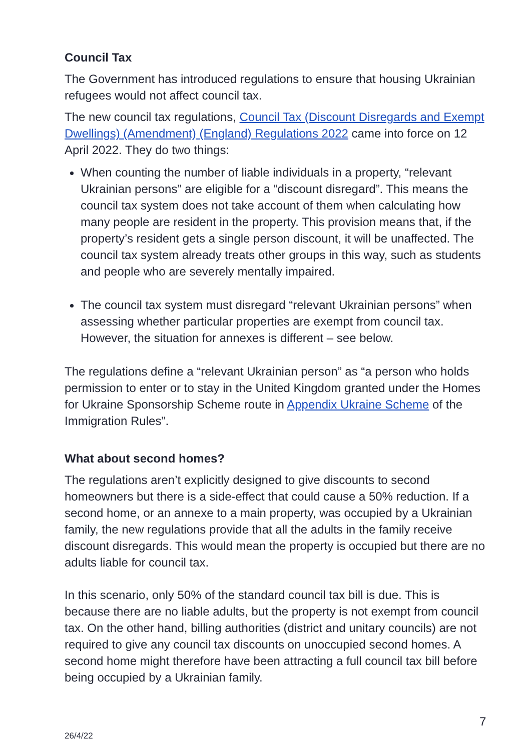Council Tax
The Government has introduced regulations to ensure that housing Ukrainian refugees would not affect council tax.
The new council tax regulations, Council Tax (Discount Disregards and Exempt Dwellings) (Amendment) (England) Regulations 2022 came into force on 12 April 2022. They do two things:
When counting the number of liable individuals in a property, “relevant Ukrainian persons” are eligible for a “discount disregard”. This means the council tax system does not take account of them when calculating how many people are resident in the property. This provision means that, if the property’s resident gets a single person discount, it will be unaffected. The council tax system already treats other groups in this way, such as students and people who are severely mentally impaired.
The council tax system must disregard “relevant Ukrainian persons” when assessing whether particular properties are exempt from council tax. However, the situation for annexes is different – see below.
The regulations define a “relevant Ukrainian person” as “a person who holds permission to enter or to stay in the United Kingdom granted under the Homes for Ukraine Sponsorship Scheme route in Appendix Ukraine Scheme of the Immigration Rules”.
What about second homes?
The regulations aren’t explicitly designed to give discounts to second homeowners but there is a side-effect that could cause a 50% reduction. If a second home, or an annexe to a main property, was occupied by a Ukrainian family, the new regulations provide that all the adults in the family receive discount disregards. This would mean the property is occupied but there are no adults liable for council tax.
In this scenario, only 50% of the standard council tax bill is due. This is because there are no liable adults, but the property is not exempt from council tax. On the other hand, billing authorities (district and unitary councils) are not required to give any council tax discounts on unoccupied second homes. A second home might therefore have been attracting a full council tax bill before being occupied by a Ukrainian family.
7
26/4/22